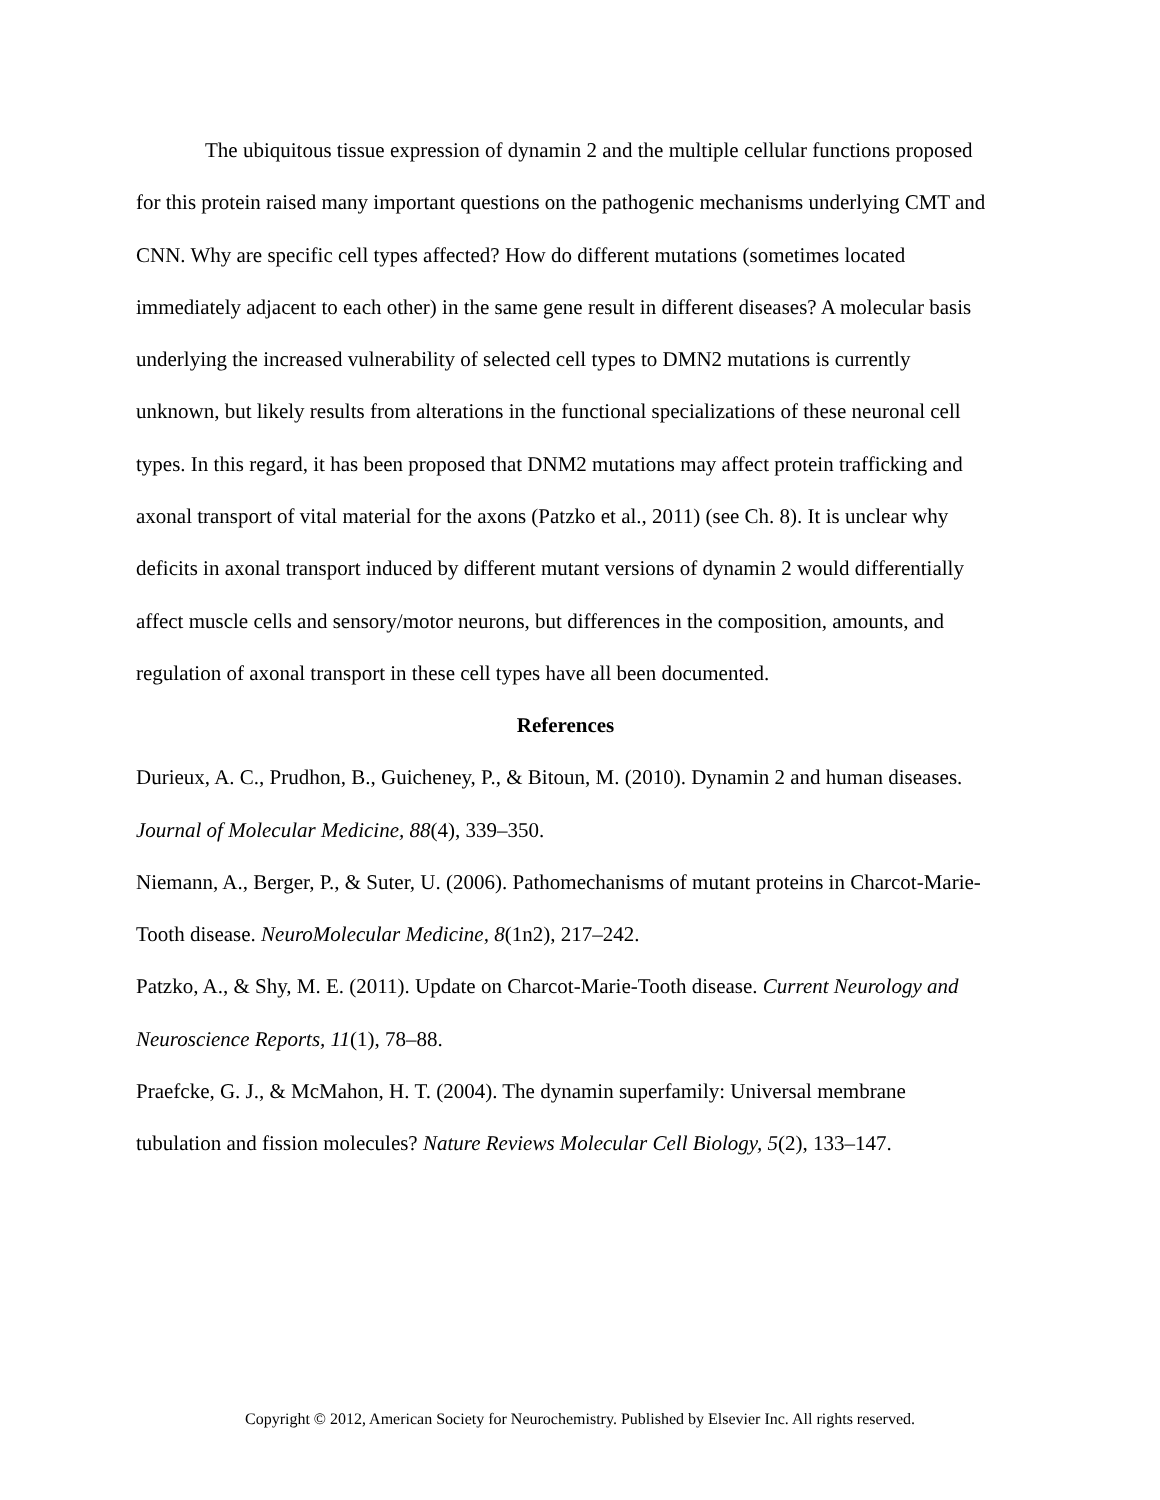The ubiquitous tissue expression of dynamin 2 and the multiple cellular functions proposed for this protein raised many important questions on the pathogenic mechanisms underlying CMT and CNN. Why are specific cell types affected? How do different mutations (sometimes located immediately adjacent to each other) in the same gene result in different diseases? A molecular basis underlying the increased vulnerability of selected cell types to DMN2 mutations is currently unknown, but likely results from alterations in the functional specializations of these neuronal cell types. In this regard, it has been proposed that DNM2 mutations may affect protein trafficking and axonal transport of vital material for the axons (Patzko et al., 2011) (see Ch. 8). It is unclear why deficits in axonal transport induced by different mutant versions of dynamin 2 would differentially affect muscle cells and sensory/motor neurons, but differences in the composition, amounts, and regulation of axonal transport in these cell types have all been documented.
References
Durieux, A. C., Prudhon, B., Guicheney, P., & Bitoun, M. (2010). Dynamin 2 and human diseases. Journal of Molecular Medicine, 88(4), 339–350.
Niemann, A., Berger, P., & Suter, U. (2006). Pathomechanisms of mutant proteins in Charcot-Marie-Tooth disease. NeuroMolecular Medicine, 8(1n2), 217–242.
Patzko, A., & Shy, M. E. (2011). Update on Charcot-Marie-Tooth disease. Current Neurology and Neuroscience Reports, 11(1), 78–88.
Praefcke, G. J., & McMahon, H. T. (2004). The dynamin superfamily: Universal membrane tubulation and fission molecules? Nature Reviews Molecular Cell Biology, 5(2), 133–147.
Copyright © 2012, American Society for Neurochemistry. Published by Elsevier Inc. All rights reserved.